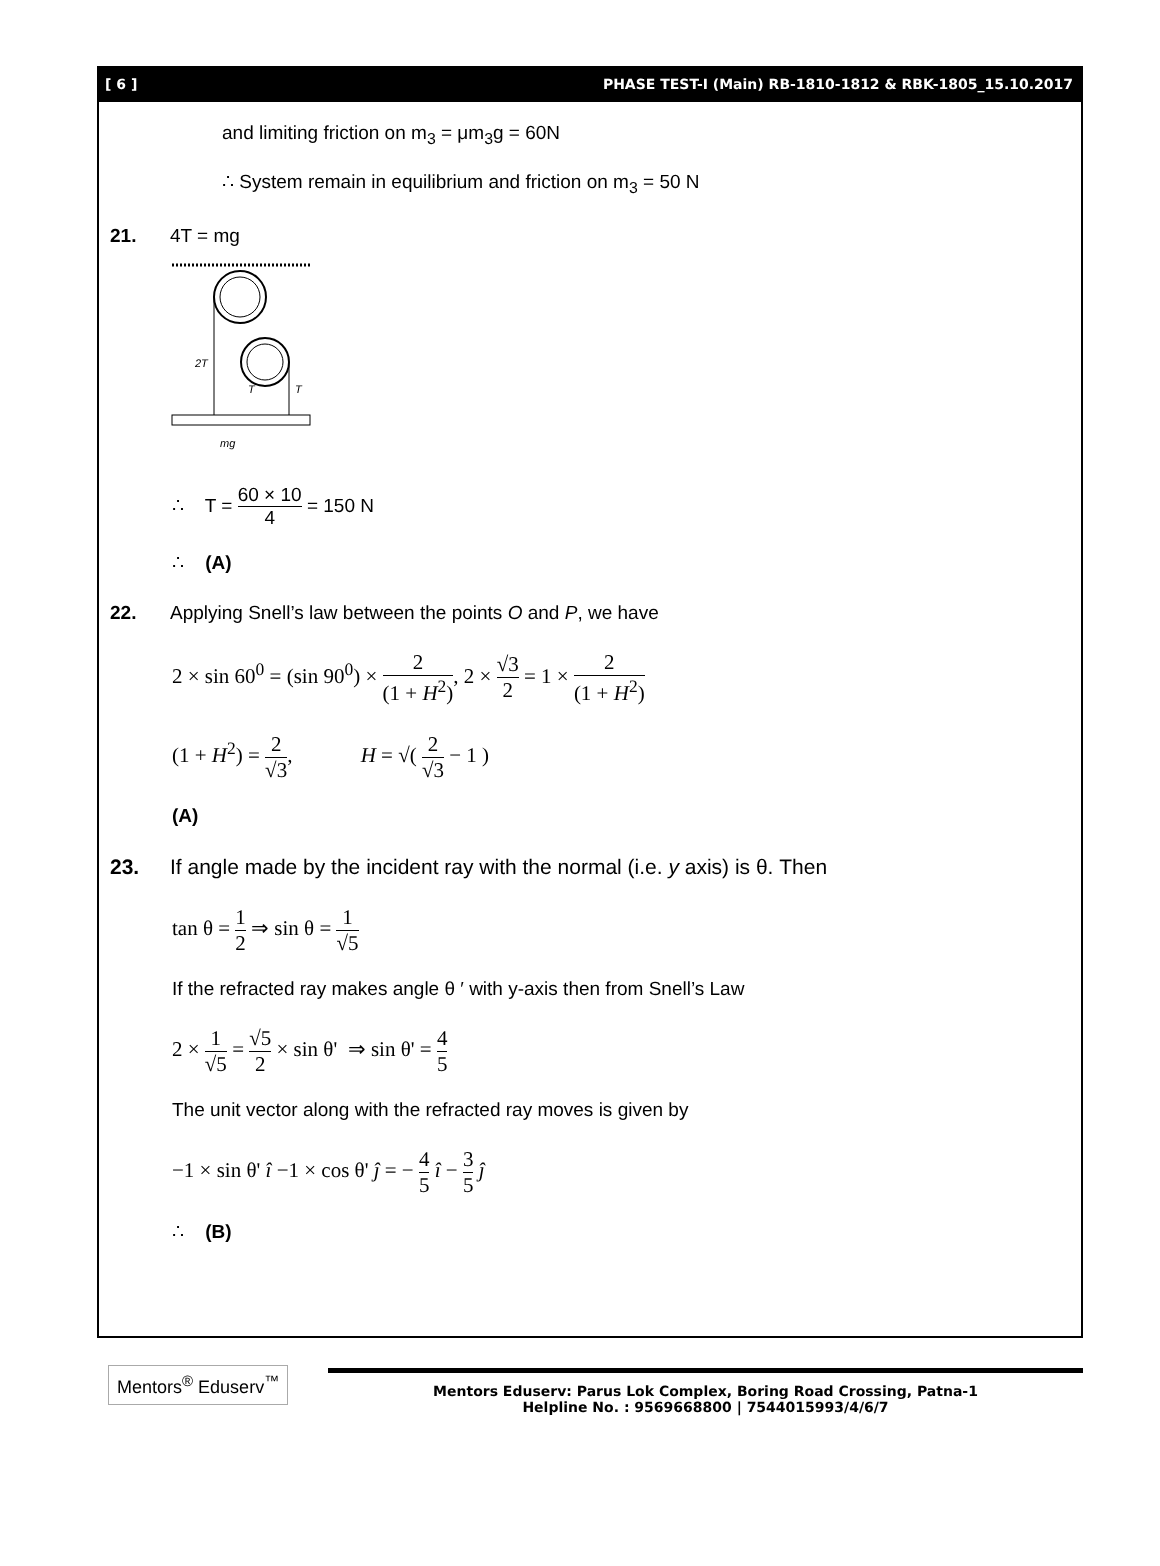[ 6 ] PHASE TEST-I (Main) RB-1810-1812 & RBK-1805_15.10.2017
and limiting friction on m<sub>3</sub> = μm<sub>3</sub>g = 60N
∴ System remain in equilibrium and friction on m<sub>3</sub> = 50 N
21. 4T = mg
2T
T
T
mg
∴ T = 60 × 10 4 = 150 N
∴ (A)
22. Applying Snell’s law between the points O and P, we have
2 × sin 60<sup>0</sup> = (sin 90<sup>0</sup>) × 2 (1 + H<sup>2</sup>), 2 × √3 2 = 1 × 2 (1 + H<sup>2</sup>)
(1 + H<sup>2</sup>) = 2 √3, H = √( 2 √3 − 1 )
(A)
23. If angle made by the incident ray with the normal (i.e. y axis) is θ. Then
tan θ = 1 2 ⇒ sin θ = 1 √5
If the refracted ray makes angle θ ′ with y-axis then from Snell’s Law
2 × 1 √5 = √5 2 × sin θ' ⇒ sin θ' = 4 5
The unit vector along with the refracted ray moves is given by
−1 × sin θ' î −1 × cos θ' ĵ = − 4 5 î − 3 5 ĵ
∴ (B)
Mentors<sup>®</sup> Eduserv<sup>™</sup>
Mentors Eduserv: Parus Lok Complex, Boring Road Crossing, Patna-1
Helpline No. : 9569668800 | 7544015993/4/6/7